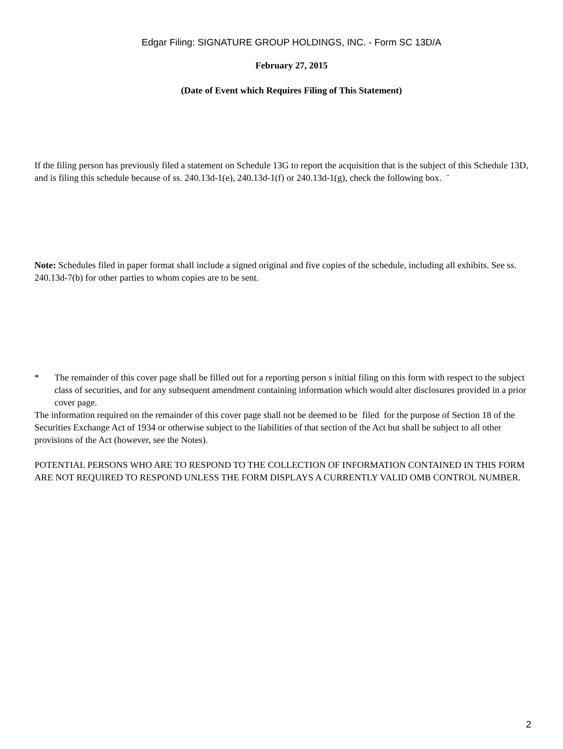Edgar Filing: SIGNATURE GROUP HOLDINGS, INC. - Form SC 13D/A
February 27, 2015
(Date of Event which Requires Filing of This Statement)
If the filing person has previously filed a statement on Schedule 13G to report the acquisition that is the subject of this Schedule 13D, and is filing this schedule because of ss. 240.13d-1(e), 240.13d-1(f) or 240.13d-1(g), check the following box. ¨
Note: Schedules filed in paper format shall include a signed original and five copies of the schedule, including all exhibits. See ss. 240.13d-7(b) for other parties to whom copies are to be sent.
* The remainder of this cover page shall be filled out for a reporting person s initial filing on this form with respect to the subject class of securities, and for any subsequent amendment containing information which would alter disclosures provided in a prior cover page.
The information required on the remainder of this cover page shall not be deemed to be filed for the purpose of Section 18 of the Securities Exchange Act of 1934 or otherwise subject to the liabilities of that section of the Act but shall be subject to all other provisions of the Act (however, see the Notes).
POTENTIAL PERSONS WHO ARE TO RESPOND TO THE COLLECTION OF INFORMATION CONTAINED IN THIS FORM ARE NOT REQUIRED TO RESPOND UNLESS THE FORM DISPLAYS A CURRENTLY VALID OMB CONTROL NUMBER.
2